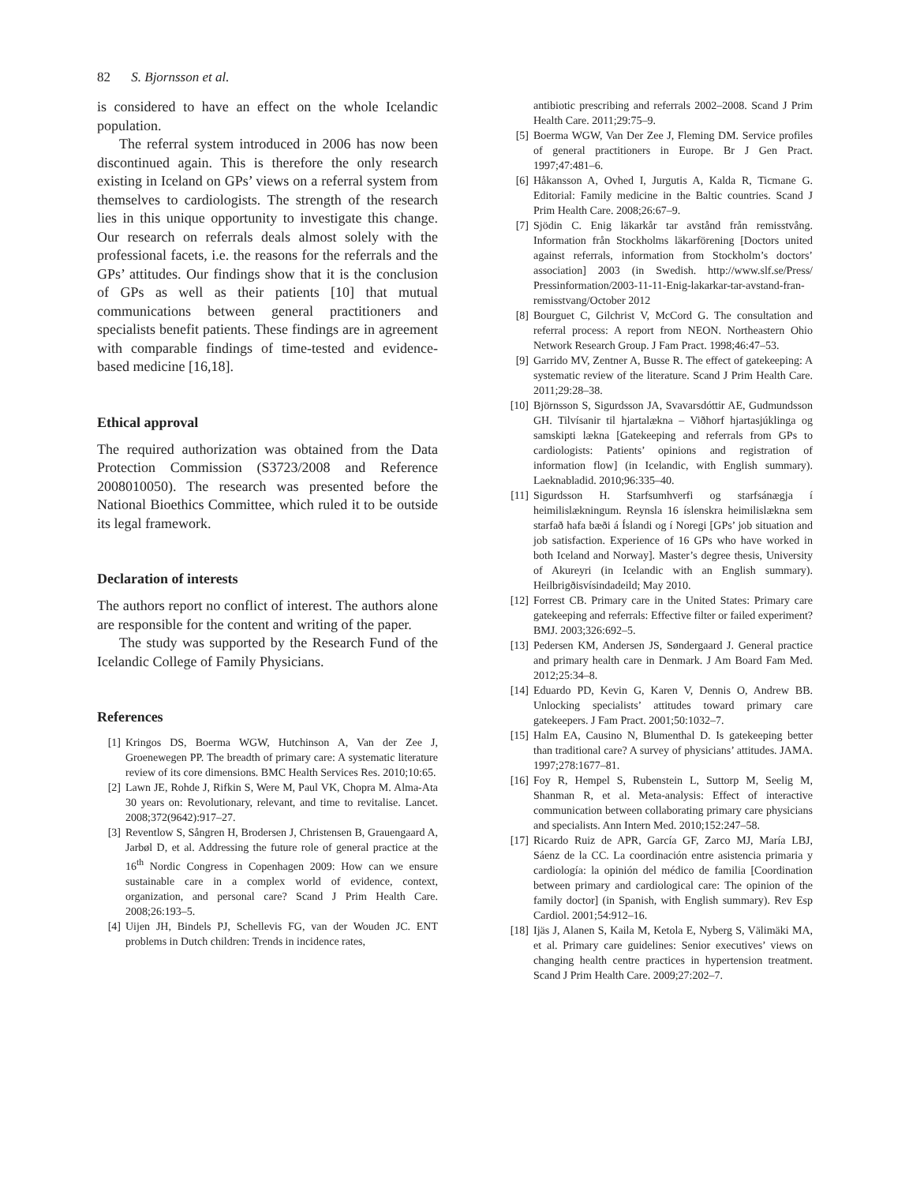82 S. Bjornsson et al.
is considered to have an effect on the whole Icelandic population.
The referral system introduced in 2006 has now been discontinued again. This is therefore the only research existing in Iceland on GPs’ views on a referral system from themselves to cardiologists. The strength of the research lies in this unique opportunity to investigate this change. Our research on referrals deals almost solely with the professional facets, i.e. the reasons for the referrals and the GPs’ attitudes. Our findings show that it is the conclusion of GPs as well as their patients [10] that mutual communications between general practitioners and specialists benefit patients. These findings are in agreement with comparable findings of time-tested and evidence-based medicine [16,18].
Ethical approval
The required authorization was obtained from the Data Protection Commission (S3723/2008 and Reference 2008010050). The research was presented before the National Bioethics Committee, which ruled it to be outside its legal framework.
Declaration of interests
The authors report no conflict of interest. The authors alone are responsible for the content and writing of the paper.
The study was supported by the Research Fund of the Icelandic College of Family Physicians.
References
[1] Kringos DS, Boerma WGW, Hutchinson A, Van der Zee J, Groenewegen PP. The breadth of primary care: A systematic literature review of its core dimensions. BMC Health Services Res. 2010;10:65.
[2] Lawn JE, Rohde J, Rifkin S, Were M, Paul VK, Chopra M. Alma-Ata 30 years on: Revolutionary, relevant, and time to revitalise. Lancet. 2008;372(9642):917–27.
[3] Reventlow S, Sångren H, Brodersen J, Christensen B, Grauengaard A, Jarbøl D, et al. Addressing the future role of general practice at the 16<sup>th</sup> Nordic Congress in Copenhagen 2009: How can we ensure sustainable care in a complex world of evidence, context, organization, and personal care? Scand J Prim Health Care. 2008;26:193–5.
[4] Uijen JH, Bindels PJ, Schellevis FG, van der Wouden JC. ENT problems in Dutch children: Trends in incidence rates,
antibiotic prescribing and referrals 2002–2008. Scand J Prim Health Care. 2011;29:75–9.
[5] Boerma WGW, Van Der Zee J, Fleming DM. Service profiles of general practitioners in Europe. Br J Gen Pract. 1997;47:481–6.
[6] Håkansson A, Ovhed I, Jurgutis A, Kalda R, Ticmane G. Editorial: Family medicine in the Baltic countries. Scand J Prim Health Care. 2008;26:67–9.
[7] Sjödin C. Enig läkarkår tar avstånd från remisstvång. Information från Stockholms läkarförening [Doctors united against referrals, information from Stockholm’s doctors’ association] 2003 (in Swedish. http://www.slf.se/Press/ Pressinformation/2003-11-11-Enig-lakarkar-tar-avstand-fran-remisstvang/October 2012
[8] Bourguet C, Gilchrist V, McCord G. The consultation and referral process: A report from NEON. Northeastern Ohio Network Research Group. J Fam Pract. 1998;46:47–53.
[9] Garrido MV, Zentner A, Busse R. The effect of gatekeeping: A systematic review of the literature. Scand J Prim Health Care. 2011;29:28–38.
[10] Björnsson S, Sigurdsson JA, Svavarsdóttir AE, Gudmundsson GH. Tilvísanir til hjartalækna – Viðhorf hjartasjúklinga og samskipti lækna [Gatekeeping and referrals from GPs to cardiologists: Patients’ opinions and registration of information flow] (in Icelandic, with English summary). Laeknabladid. 2010;96:335–40.
[11] Sigurdsson H. Starfsumhverfi og starfsánægja í heimilislækningum. Reynsla 16 íslenskra heimilislækna sem starfað hafa bæði á Íslandi og í Noregi [GPs’ job situation and job satisfaction. Experience of 16 GPs who have worked in both Iceland and Norway]. Master’s degree thesis, University of Akureyri (in Icelandic with an English summary). Heilbrigðisvísindadeild; May 2010.
[12] Forrest CB. Primary care in the United States: Primary care gatekeeping and referrals: Effective filter or failed experiment? BMJ. 2003;326:692–5.
[13] Pedersen KM, Andersen JS, Søndergaard J. General practice and primary health care in Denmark. J Am Board Fam Med. 2012;25:34–8.
[14] Eduardo PD, Kevin G, Karen V, Dennis O, Andrew BB. Unlocking specialists’ attitudes toward primary care gatekeepers. J Fam Pract. 2001;50:1032–7.
[15] Halm EA, Causino N, Blumenthal D. Is gatekeeping better than traditional care? A survey of physicians’ attitudes. JAMA. 1997;278:1677–81.
[16] Foy R, Hempel S, Rubenstein L, Suttorp M, Seelig M, Shanman R, et al. Meta-analysis: Effect of interactive communication between collaborating primary care physicians and specialists. Ann Intern Med. 2010;152:247–58.
[17] Ricardo Ruiz de APR, García GF, Zarco MJ, María LBJ, Sáenz de la CC. La coordinación entre asistencia primaria y cardiología: la opinión del médico de familia [Coordination between primary and cardiological care: The opinion of the family doctor] (in Spanish, with English summary). Rev Esp Cardiol. 2001;54:912–16.
[18] Ijäs J, Alanen S, Kaila M, Ketola E, Nyberg S, Välimäki MA, et al. Primary care guidelines: Senior executives’ views on changing health centre practices in hypertension treatment. Scand J Prim Health Care. 2009;27:202–7.